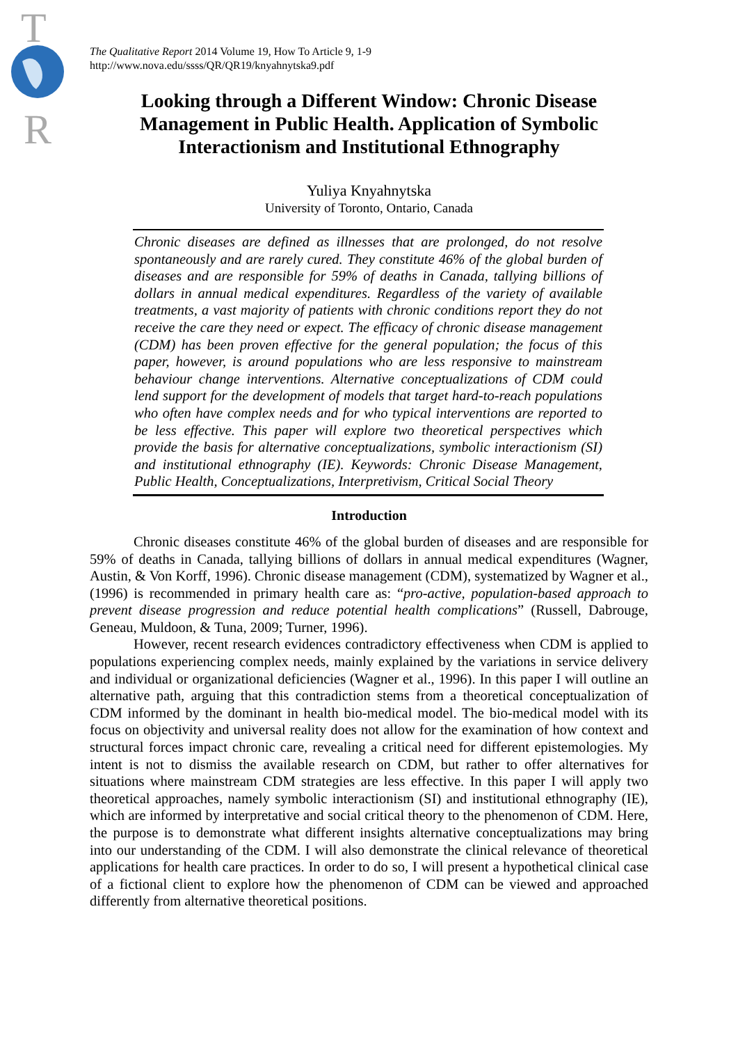T
R
The Qualitative Report 2014 Volume 19, How To Article 9, 1-9
http://www.nova.edu/ssss/QR/QR19/knyahnytska9.pdf
Looking through a Different Window: Chronic Disease Management in Public Health. Application of Symbolic Interactionism and Institutional Ethnography
Yuliya Knyahnytska
University of Toronto, Ontario, Canada
Chronic diseases are defined as illnesses that are prolonged, do not resolve spontaneously and are rarely cured. They constitute 46% of the global burden of diseases and are responsible for 59% of deaths in Canada, tallying billions of dollars in annual medical expenditures. Regardless of the variety of available treatments, a vast majority of patients with chronic conditions report they do not receive the care they need or expect. The efficacy of chronic disease management (CDM) has been proven effective for the general population; the focus of this paper, however, is around populations who are less responsive to mainstream behaviour change interventions. Alternative conceptualizations of CDM could lend support for the development of models that target hard-to-reach populations who often have complex needs and for who typical interventions are reported to be less effective. This paper will explore two theoretical perspectives which provide the basis for alternative conceptualizations, symbolic interactionism (SI) and institutional ethnography (IE). Keywords: Chronic Disease Management, Public Health, Conceptualizations, Interpretivism, Critical Social Theory
Introduction
Chronic diseases constitute 46% of the global burden of diseases and are responsible for 59% of deaths in Canada, tallying billions of dollars in annual medical expenditures (Wagner, Austin, & Von Korff, 1996). Chronic disease management (CDM), systematized by Wagner et al., (1996) is recommended in primary health care as: “pro-active, population-based approach to prevent disease progression and reduce potential health complications” (Russell, Dabrouge, Geneau, Muldoon, & Tuna, 2009; Turner, 1996).
However, recent research evidences contradictory effectiveness when CDM is applied to populations experiencing complex needs, mainly explained by the variations in service delivery and individual or organizational deficiencies (Wagner et al., 1996). In this paper I will outline an alternative path, arguing that this contradiction stems from a theoretical conceptualization of CDM informed by the dominant in health bio-medical model. The bio-medical model with its focus on objectivity and universal reality does not allow for the examination of how context and structural forces impact chronic care, revealing a critical need for different epistemologies. My intent is not to dismiss the available research on CDM, but rather to offer alternatives for situations where mainstream CDM strategies are less effective. In this paper I will apply two theoretical approaches, namely symbolic interactionism (SI) and institutional ethnography (IE), which are informed by interpretative and social critical theory to the phenomenon of CDM. Here, the purpose is to demonstrate what different insights alternative conceptualizations may bring into our understanding of the CDM. I will also demonstrate the clinical relevance of theoretical applications for health care practices. In order to do so, I will present a hypothetical clinical case of a fictional client to explore how the phenomenon of CDM can be viewed and approached differently from alternative theoretical positions.